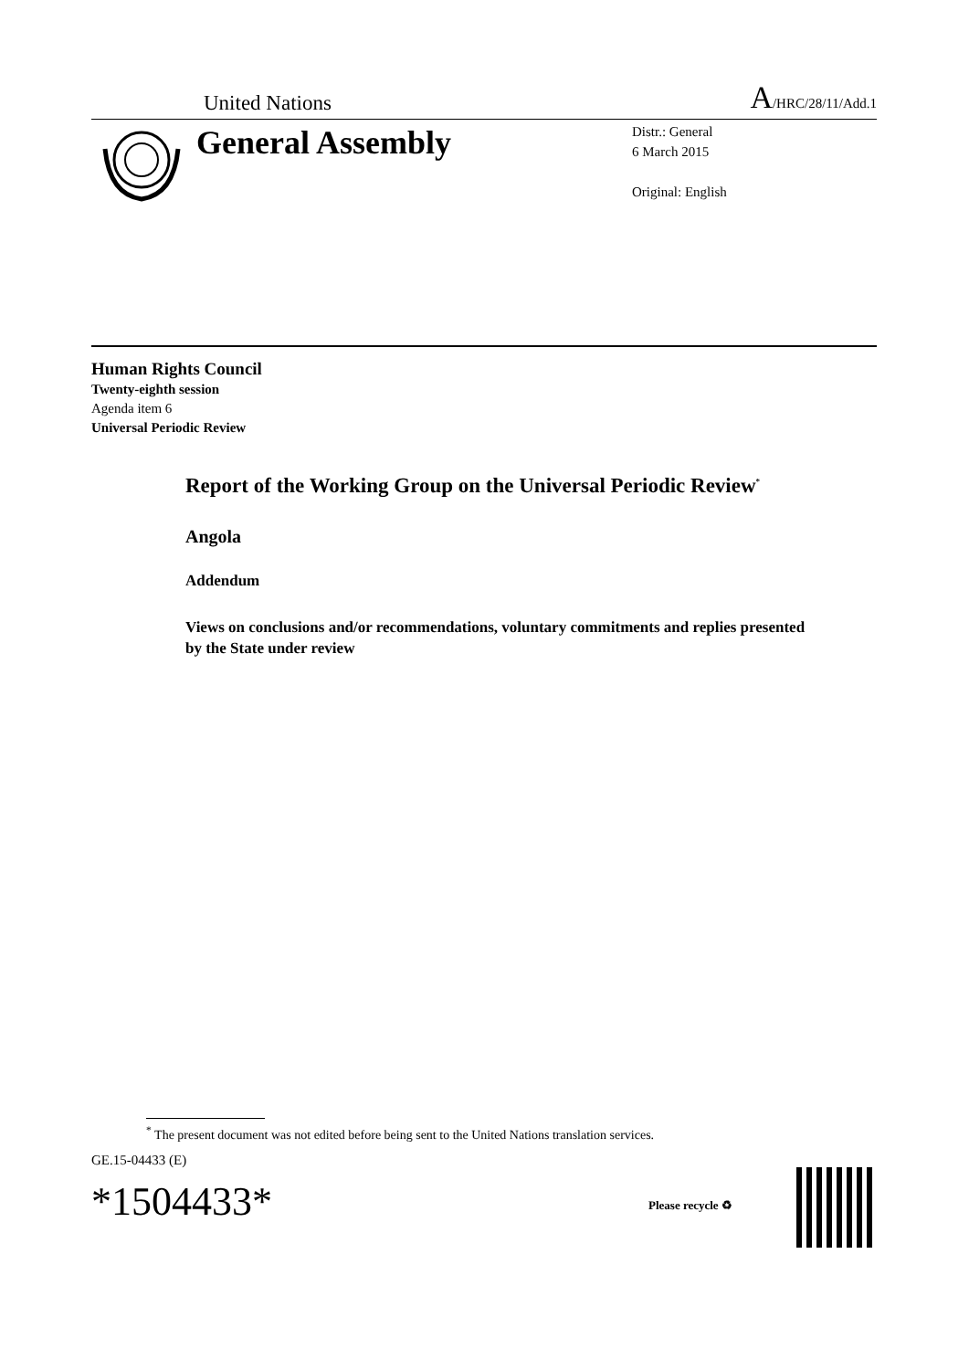United Nations A/HRC/28/11/Add.1
General Assembly
Distr.: General
6 March 2015
Original: English
Human Rights Council
Twenty-eighth session
Agenda item 6
Universal Periodic Review
Report of the Working Group on the Universal Periodic Review<sup>*</sup>
Angola
Addendum
Views on conclusions and/or recommendations, voluntary commitments and replies presented by the State under review
<sup>*</sup> The present document was not edited before being sent to the United Nations translation services.
GE.15-04433 (E)
*1504433* Please recycle ♻